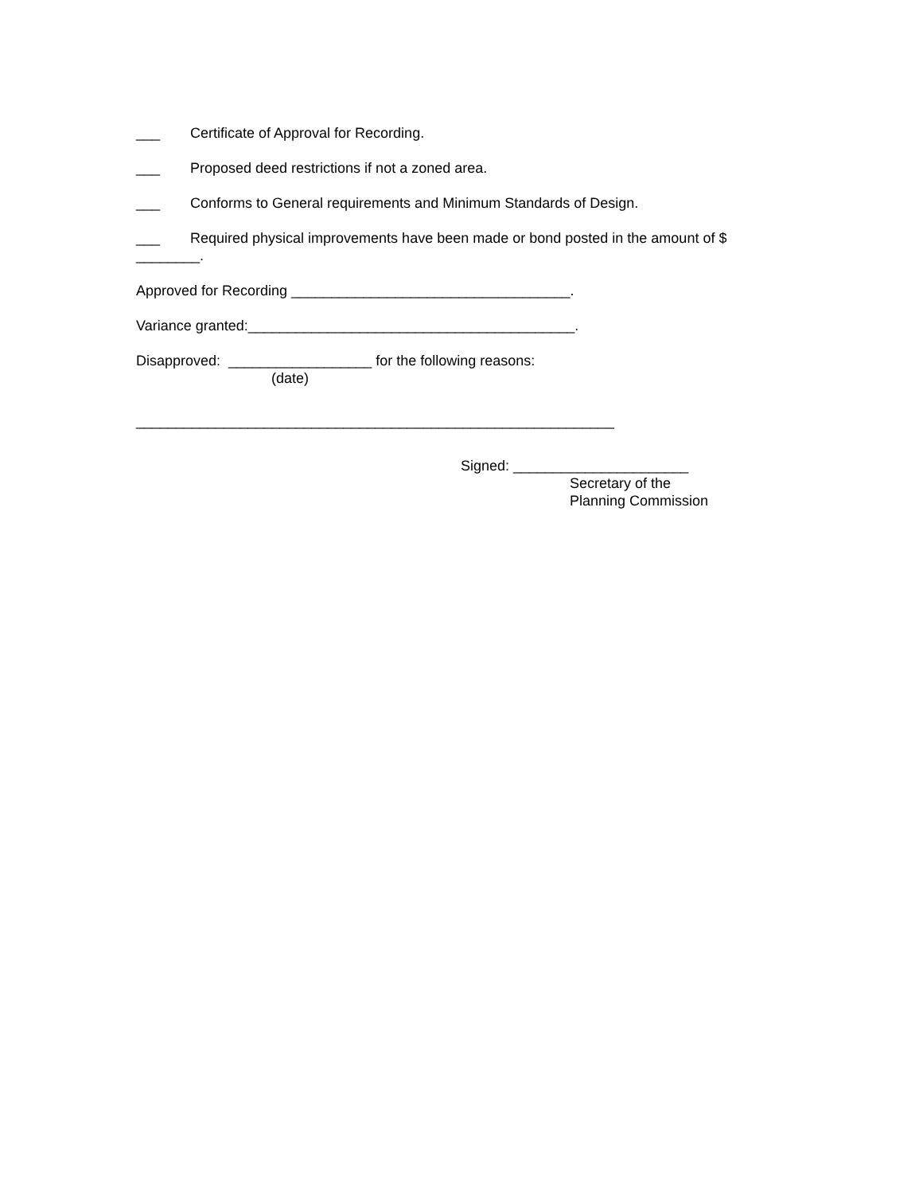___ Certificate of Approval for Recording.
___ Proposed deed restrictions if not a zoned area.
___ Conforms to General requirements and Minimum Standards of Design.
___ Required physical improvements have been made or bond posted in the amount of $
________.
Approved for Recording ___________________________________.
Variance granted:_________________________________________.
Disapproved: __________________ for the following reasons:
(date)
____________________________________________________________
Signed: ______________________
Secretary of the
Planning Commission